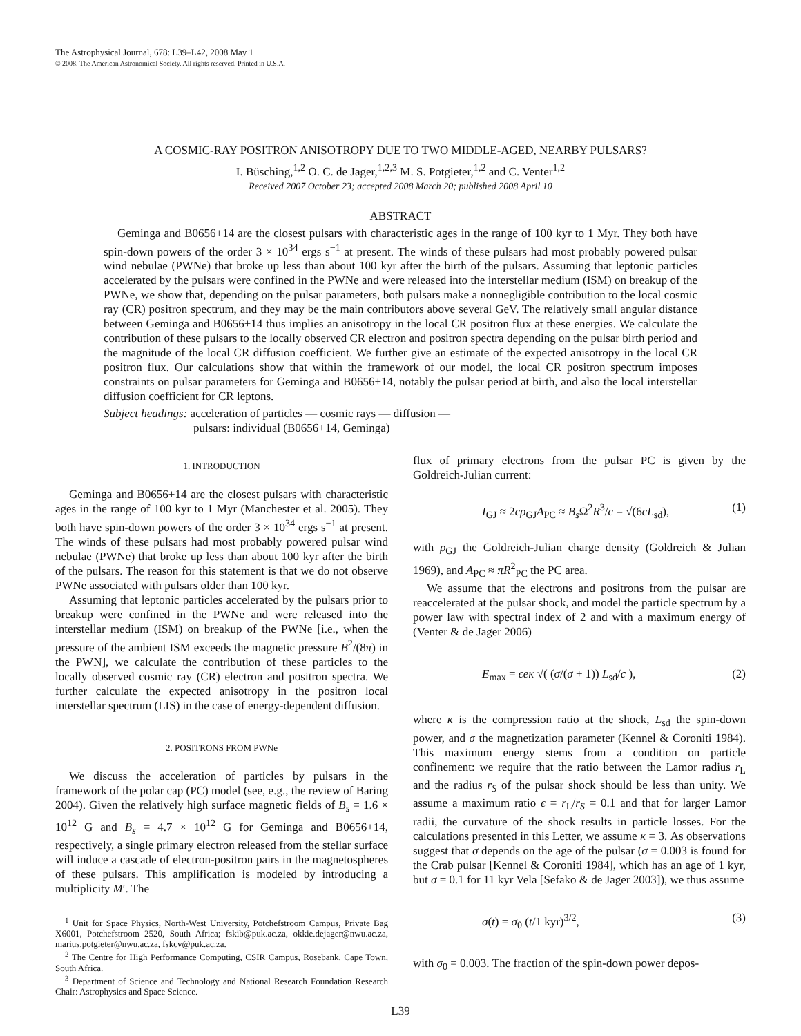The Astrophysical Journal, 678: L39–L42, 2008 May 1
© 2008. The American Astronomical Society. All rights reserved. Printed in U.S.A.
A COSMIC-RAY POSITRON ANISOTROPY DUE TO TWO MIDDLE-AGED, NEARBY PULSARS?
I. Büsching,<sup>1,2</sup> O. C. de Jager,<sup>1,2,3</sup> M. S. Potgieter,<sup>1,2</sup> and C. Venter<sup>1,2</sup>
Received 2007 October 23; accepted 2008 March 20; published 2008 April 10
ABSTRACT
Geminga and B0656+14 are the closest pulsars with characteristic ages in the range of 100 kyr to 1 Myr. They both have spin-down powers of the order 3 × 10<sup>34</sup> ergs s<sup>−1</sup> at present. The winds of these pulsars had most probably powered pulsar wind nebulae (PWNe) that broke up less than about 100 kyr after the birth of the pulsars. Assuming that leptonic particles accelerated by the pulsars were confined in the PWNe and were released into the interstellar medium (ISM) on breakup of the PWNe, we show that, depending on the pulsar parameters, both pulsars make a nonnegligible contribution to the local cosmic ray (CR) positron spectrum, and they may be the main contributors above several GeV. The relatively small angular distance between Geminga and B0656+14 thus implies an anisotropy in the local CR positron flux at these energies. We calculate the contribution of these pulsars to the locally observed CR electron and positron spectra depending on the pulsar birth period and the magnitude of the local CR diffusion coefficient. We further give an estimate of the expected anisotropy in the local CR positron flux. Our calculations show that within the framework of our model, the local CR positron spectrum imposes constraints on pulsar parameters for Geminga and B0656+14, notably the pulsar period at birth, and also the local interstellar diffusion coefficient for CR leptons.
Subject headings: acceleration of particles — cosmic rays — diffusion —
pulsars: individual (B0656+14, Geminga)
1. INTRODUCTION
Geminga and B0656+14 are the closest pulsars with characteristic ages in the range of 100 kyr to 1 Myr (Manchester et al. 2005). They both have spin-down powers of the order 3 × 10<sup>34</sup> ergs s<sup>−1</sup> at present. The winds of these pulsars had most probably powered pulsar wind nebulae (PWNe) that broke up less than about 100 kyr after the birth of the pulsars. The reason for this statement is that we do not observe PWNe associated with pulsars older than 100 kyr.
Assuming that leptonic particles accelerated by the pulsars prior to breakup were confined in the PWNe and were released into the interstellar medium (ISM) on breakup of the PWNe [i.e., when the pressure of the ambient ISM exceeds the magnetic pressure B<sup>2</sup>/(8π) in the PWN], we calculate the contribution of these particles to the locally observed cosmic ray (CR) electron and positron spectra. We further calculate the expected anisotropy in the positron local interstellar spectrum (LIS) in the case of energy-dependent diffusion.
2. POSITRONS FROM PWNe
We discuss the acceleration of particles by pulsars in the framework of the polar cap (PC) model (see, e.g., the review of Baring 2004). Given the relatively high surface magnetic fields of B<sub>s</sub> = 1.6 × 10<sup>12</sup> G and B<sub>s</sub> = 4.7 × 10<sup>12</sup> G for Geminga and B0656+14, respectively, a single primary electron released from the stellar surface will induce a cascade of electron-positron pairs in the magnetospheres of these pulsars. This amplification is modeled by introducing a multiplicity M′. The
<sup>1</sup> Unit for Space Physics, North-West University, Potchefstroom Campus, Private Bag X6001, Potchefstroom 2520, South Africa; fskib@puk.ac.za, okkie.dejager@nwu.ac.za, marius.potgieter@nwu.ac.za, fskcv@puk.ac.za.
<sup>2</sup> The Centre for High Performance Computing, CSIR Campus, Rosebank, Cape Town, South Africa.
<sup>3</sup> Department of Science and Technology and National Research Foundation Research Chair: Astrophysics and Space Science.
flux of primary electrons from the pulsar PC is given by the Goldreich-Julian current:
I<sub>GJ</sub> ≈ 2cρ<sub>GJ</sub>A<sub>PC</sub> ≈ B<sub>s</sub> Ω<sup>2</sup>R<sup>3</sup>/c = √(6cL<sub>sd</sub>), (1)
with ρ<sub>GJ</sub> the Goldreich-Julian charge density (Goldreich & Julian 1969), and A<sub>PC</sub> ≈ πR<sup>2</sup><sub>PC</sub> the PC area.
We assume that the electrons and positrons from the pulsar are reaccelerated at the pulsar shock, and model the particle spectrum by a power law with spectral index of 2 and with a maximum energy of (Venter & de Jager 2006)
E<sub>max</sub> = ϵeκ √( (σ/(σ + 1)) L<sub>sd</sub>/c ), (2)
where κ is the compression ratio at the shock, L<sub>sd</sub> the spin-down power, and σ the magnetization parameter (Kennel & Coroniti 1984). This maximum energy stems from a condition on particle confinement: we require that the ratio between the Lamor radius r<sub>L</sub> and the radius r<sub>S</sub> of the pulsar shock should be less than unity. We assume a maximum ratio ϵ = r<sub>L</sub>/r<sub>S</sub> = 0.1 and that for larger Lamor radii, the curvature of the shock results in particle losses. For the calculations presented in this Letter, we assume κ = 3. As observations suggest that σ depends on the age of the pulsar (σ = 0.003 is found for the Crab pulsar [Kennel & Coroniti 1984], which has an age of 1 kyr, but σ = 0.1 for 11 kyr Vela [Sefako & de Jager 2003]), we thus assume
σ(t) = σ<sub>0</sub> (t/1 kyr)<sup>3/2</sup>, (3)
with σ<sub>0</sub> = 0.003. The fraction of the spin-down power depos-
L39